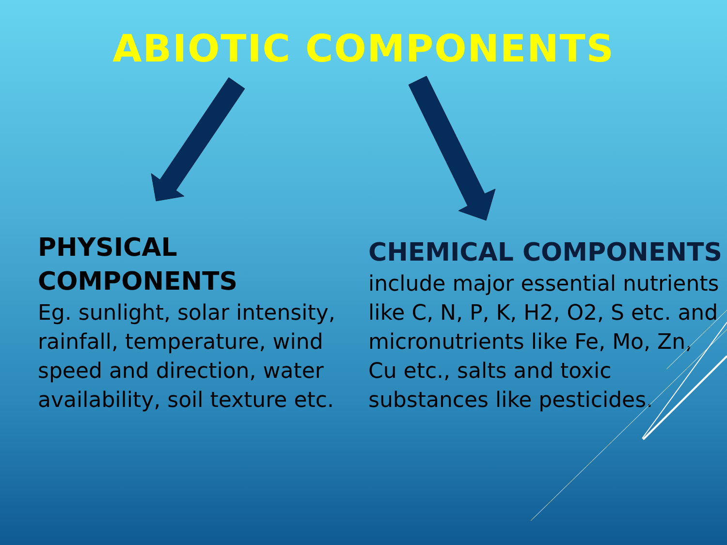ABIOTIC COMPONENTS
PHYSICAL COMPONENTS
Eg. sunlight, solar intensity, rainfall, temperature, wind speed and direction, water availability, soil texture etc.
CHEMICAL COMPONENTS
include major essential nutrients like C, N, P, K, H2, O2, S etc. and micronutrients like Fe, Mo, Zn, Cu etc., salts and toxic substances like pesticides.